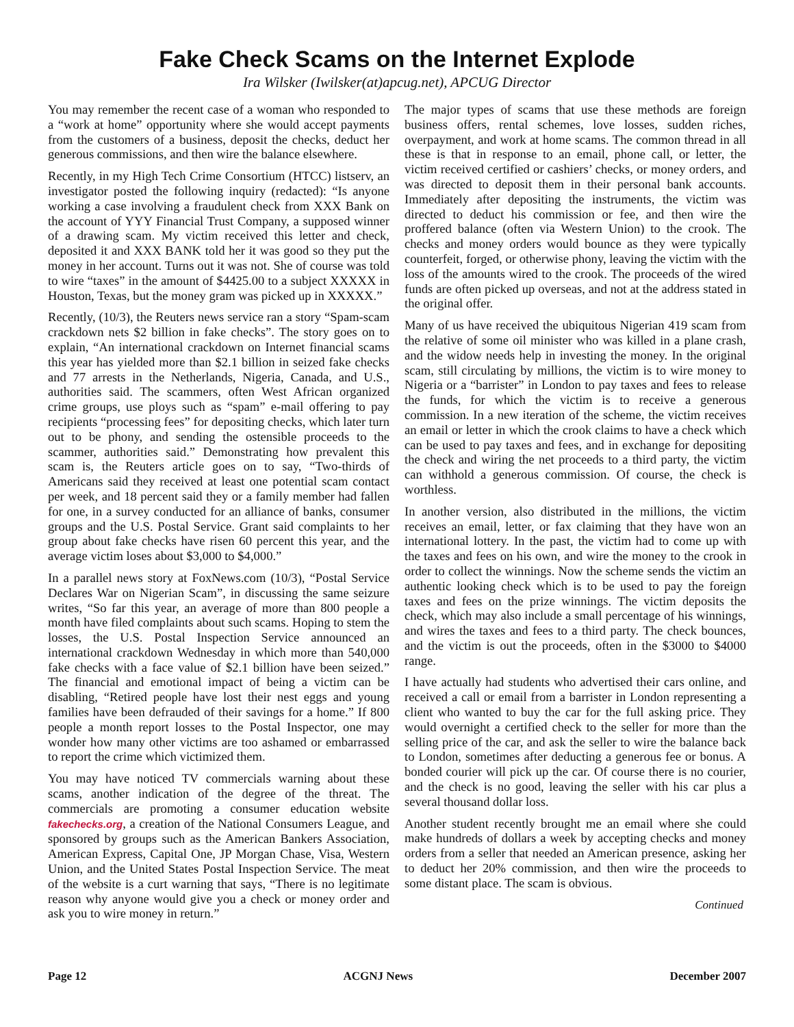Fake Check Scams on the Internet Explode
Ira Wilsker (Iwilsker(at)apcug.net), APCUG Director
You may remember the recent case of a woman who responded to a “work at home” opportunity where she would accept payments from the customers of a business, deposit the checks, deduct her generous commissions, and then wire the balance elsewhere.
Recently, in my High Tech Crime Consortium (HTCC) listserv, an investigator posted the following inquiry (redacted): “Is anyone working a case involving a fraudulent check from XXX Bank on the account of YYY Financial Trust Company, a supposed winner of a drawing scam. My victim received this letter and check, deposited it and XXX BANK told her it was good so they put the money in her account. Turns out it was not. She of course was told to wire “taxes” in the amount of $4425.00 to a subject XXXXX in Houston, Texas, but the money gram was picked up in XXXXX.”
Recently, (10/3), the Reuters news service ran a story “Spam-scam crackdown nets $2 billion in fake checks”. The story goes on to explain, “An international crackdown on Internet financial scams this year has yielded more than $2.1 billion in seized fake checks and 77 arrests in the Netherlands, Nigeria, Canada, and U.S., authorities said. The scammers, often West African organized crime groups, use ploys such as “spam” e-mail offering to pay recipients “processing fees” for depositing checks, which later turn out to be phony, and sending the ostensible proceeds to the scammer, authorities said.” Demonstrating how prevalent this scam is, the Reuters article goes on to say, “Two-thirds of Americans said they received at least one potential scam contact per week, and 18 percent said they or a family member had fallen for one, in a survey conducted for an alliance of banks, consumer groups and the U.S. Postal Service. Grant said complaints to her group about fake checks have risen 60 percent this year, and the average victim loses about $3,000 to $4,000.”
In a parallel news story at FoxNews.com (10/3), “Postal Service Declares War on Nigerian Scam”, in discussing the same seizure writes, “So far this year, an average of more than 800 people a month have filed complaints about such scams. Hoping to stem the losses, the U.S. Postal Inspection Service announced an international crackdown Wednesday in which more than 540,000 fake checks with a face value of $2.1 billion have been seized.” The financial and emotional impact of being a victim can be disabling, “Retired people have lost their nest eggs and young families have been defrauded of their savings for a home.” If 800 people a month report losses to the Postal Inspector, one may wonder how many other victims are too ashamed or embarrassed to report the crime which victimized them.
You may have noticed TV commercials warning about these scams, another indication of the degree of the threat. The commercials are promoting a consumer education website fakechecks.org, a creation of the National Consumers League, and sponsored by groups such as the American Bankers Association, American Express, Capital One, JP Morgan Chase, Visa, Western Union, and the United States Postal Inspection Service. The meat of the website is a curt warning that says, “There is no legitimate reason why anyone would give you a check or money order and ask you to wire money in return.”
The major types of scams that use these methods are foreign business offers, rental schemes, love losses, sudden riches, overpayment, and work at home scams. The common thread in all these is that in response to an email, phone call, or letter, the victim received certified or cashiers’ checks, or money orders, and was directed to deposit them in their personal bank accounts. Immediately after depositing the instruments, the victim was directed to deduct his commission or fee, and then wire the proffered balance (often via Western Union) to the crook. The checks and money orders would bounce as they were typically counterfeit, forged, or otherwise phony, leaving the victim with the loss of the amounts wired to the crook. The proceeds of the wired funds are often picked up overseas, and not at the address stated in the original offer.
Many of us have received the ubiquitous Nigerian 419 scam from the relative of some oil minister who was killed in a plane crash, and the widow needs help in investing the money. In the original scam, still circulating by millions, the victim is to wire money to Nigeria or a “barrister” in London to pay taxes and fees to release the funds, for which the victim is to receive a generous commission. In a new iteration of the scheme, the victim receives an email or letter in which the crook claims to have a check which can be used to pay taxes and fees, and in exchange for depositing the check and wiring the net proceeds to a third party, the victim can withhold a generous commission. Of course, the check is worthless.
In another version, also distributed in the millions, the victim receives an email, letter, or fax claiming that they have won an international lottery. In the past, the victim had to come up with the taxes and fees on his own, and wire the money to the crook in order to collect the winnings. Now the scheme sends the victim an authentic looking check which is to be used to pay the foreign taxes and fees on the prize winnings. The victim deposits the check, which may also include a small percentage of his winnings, and wires the taxes and fees to a third party. The check bounces, and the victim is out the proceeds, often in the $3000 to $4000 range.
I have actually had students who advertised their cars online, and received a call or email from a barrister in London representing a client who wanted to buy the car for the full asking price. They would overnight a certified check to the seller for more than the selling price of the car, and ask the seller to wire the balance back to London, sometimes after deducting a generous fee or bonus. A bonded courier will pick up the car. Of course there is no courier, and the check is no good, leaving the seller with his car plus a several thousand dollar loss.
Another student recently brought me an email where she could make hundreds of dollars a week by accepting checks and money orders from a seller that needed an American presence, asking her to deduct her 20% commission, and then wire the proceeds to some distant place. The scam is obvious.
Continued
Page 12 ACGNJ News December 2007